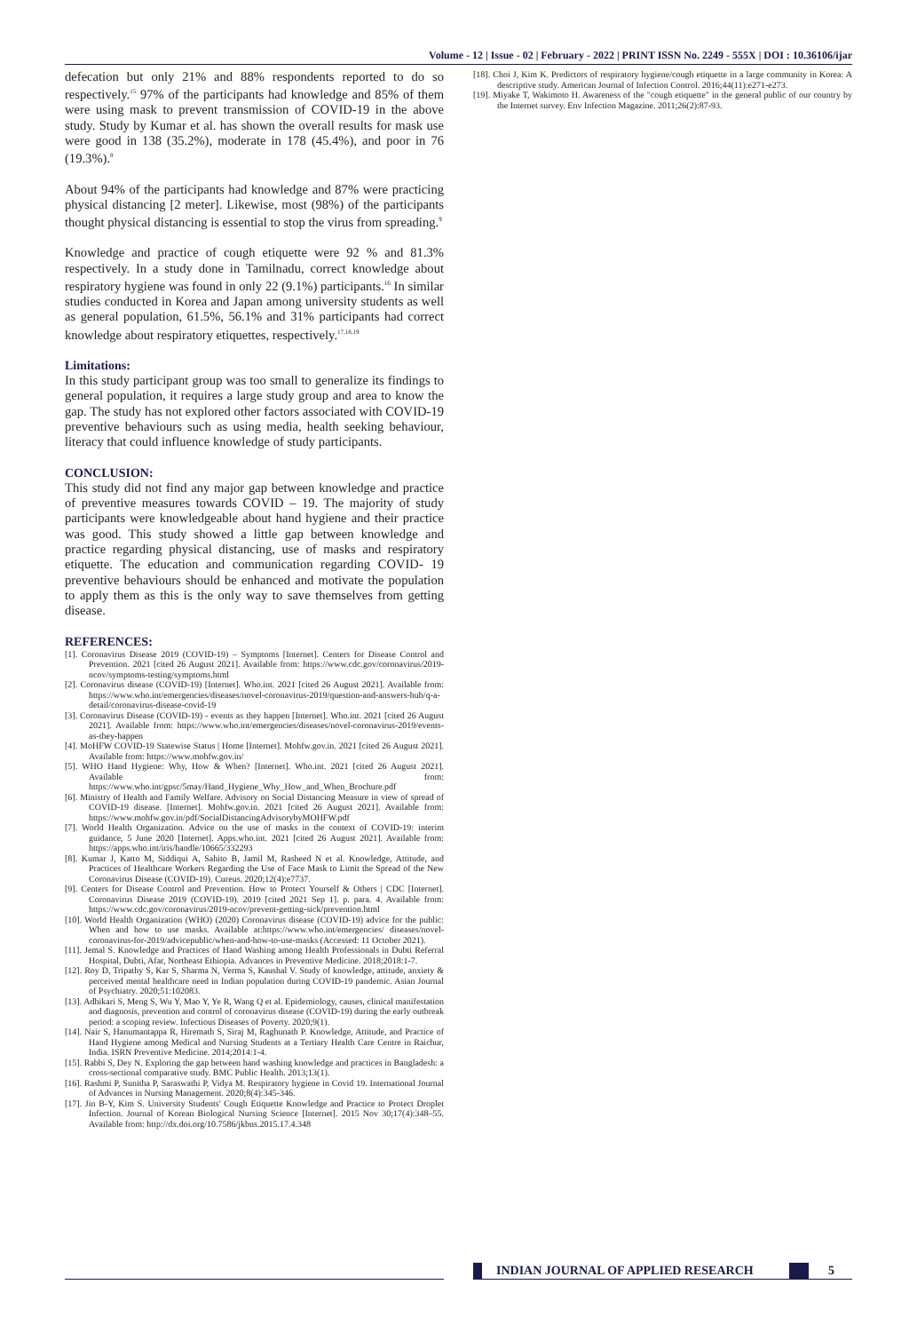Volume - 12 | Issue - 02 | February - 2022 | PRINT ISSN No. 2249 - 555X | DOI : 10.36106/ijar
defecation but only 21% and 88% respondents reported to do so respectively.<sup>15</sup> 97% of the participants had knowledge and 85% of them were using mask to prevent transmission of COVID-19 in the above study. Study by Kumar et al. has shown the overall results for mask use were good in 138 (35.2%), moderate in 178 (45.4%), and poor in 76 (19.3%).<sup>8</sup>
About 94% of the participants had knowledge and 87% were practicing physical distancing [2 meter]. Likewise, most (98%) of the participants thought physical distancing is essential to stop the virus from spreading.<sup>9</sup>
Knowledge and practice of cough etiquette were 92 % and 81.3% respectively. In a study done in Tamilnadu, correct knowledge about respiratory hygiene was found in only 22 (9.1%) participants.<sup>16</sup> In similar studies conducted in Korea and Japan among university students as well as general population, 61.5%, 56.1% and 31% participants had correct knowledge about respiratory etiquettes, respectively.<sup>17,18,19</sup>
Limitations:
In this study participant group was too small to generalize its findings to general population, it requires a large study group and area to know the gap. The study has not explored other factors associated with COVID-19 preventive behaviours such as using media, health seeking behaviour, literacy that could influence knowledge of study participants.
CONCLUSION:
This study did not find any major gap between knowledge and practice of preventive measures towards COVID – 19. The majority of study participants were knowledgeable about hand hygiene and their practice was good. This study showed a little gap between knowledge and practice regarding physical distancing, use of masks and respiratory etiquette. The education and communication regarding COVID- 19 preventive behaviours should be enhanced and motivate the population to apply them as this is the only way to save themselves from getting disease.
REFERENCES:
[1]. Coronavirus Disease 2019 (COVID-19) – Symptoms [Internet]. Centers for Disease Control and Prevention. 2021 [cited 26 August 2021]. Available from: https://www.cdc.gov/coronavirus/2019-ncov/symptoms-testing/symptoms.html
[2]. Coronavirus disease (COVID-19) [Internet]. Who.int. 2021 [cited 26 August 2021]. Available from: https://www.who.int/emergencies/diseases/novel-coronavirus-2019/question-and-answers-hub/q-a-detail/coronavirus-disease-covid-19
[3]. Coronavirus Disease (COVID-19) - events as they happen [Internet]. Who.int. 2021 [cited 26 August 2021]. Available from: https://www.who.int/emergencies/diseases/novel-coronavirus-2019/events-as-they-happen
[4]. MoHFW COVID-19 Statewise Status | Home [Internet]. Mohfw.gov.in. 2021 [cited 26 August 2021]. Available from: https://www.mohfw.gov.in/
[5]. WHO Hand Hygiene: Why, How & When? [Internet]. Who.int. 2021 [cited 26 August 2021]. Available from: https://www.who.int/gpsc/5may/Hand_Hygiene_Why_How_and_When_Brochure.pdf
[6]. Ministry of Health and Family Welfare. Advisory on Social Distancing Measure in view of spread of COVID-19 disease. [Internet]. Mohfw.gov.in. 2021 [cited 26 August 2021]. Available from: https://www.mohfw.gov.in/pdf/SocialDistancingAdvisorybyMOHFW.pdf
[7]. World Health Organization. Advice on the use of masks in the context of COVID-19: interim guidance, 5 June 2020 [Internet]. Apps.who.int. 2021 [cited 26 August 2021]. Available from: https://apps.who.int/iris/handle/10665/332293
[8]. Kumar J, Katto M, Siddiqui A, Sahito B, Jamil M, Rasheed N et al. Knowledge, Attitude, and Practices of Healthcare Workers Regarding the Use of Face Mask to Limit the Spread of the New Coronavirus Disease (COVID-19). Cureus. 2020;12(4):e7737.
[9]. Centers for Disease Control and Prevention. How to Protect Yourself & Others | CDC [Internet]. Coronavirus Disease 2019 (COVID-19). 2019 [cited 2021 Sep 1]. p. para. 4. Available from: https://www.cdc.gov/coronavirus/2019-ncov/prevent-getting-sick/prevention.html
[10]. World Health Organization (WHO) (2020) Coronavirus disease (COVID-19) advice for the public: When and how to use masks. Available at:https://www.who.int/emergencies/ diseases/novel-coronavirus-for-2019/advicepublic/when-and-how-to-use-masks (Accessed: 11 October 2021).
[11]. Jemal S. Knowledge and Practices of Hand Washing among Health Professionals in Dubti Referral Hospital, Dubti, Afar, Northeast Ethiopia. Advances in Preventive Medicine. 2018;2018:1-7.
[12]. Roy D, Tripathy S, Kar S, Sharma N, Verma S, Kaushal V. Study of knowledge, attitude, anxiety & perceived mental healthcare need in Indian population during COVID-19 pandemic. Asian Journal of Psychiatry. 2020;51:102083.
[13]. Adhikari S, Meng S, Wu Y, Mao Y, Ye R, Wang Q et al. Epidemiology, causes, clinical manifestation and diagnosis, prevention and control of coronavirus disease (COVID-19) during the early outbreak period: a scoping review. Infectious Diseases of Poverty. 2020;9(1).
[14]. Nair S, Hanumantappa R, Hiremath S, Siraj M, Raghunath P. Knowledge, Attitude, and Practice of Hand Hygiene among Medical and Nursing Students at a Tertiary Health Care Centre in Raichur, India. ISRN Preventive Medicine. 2014;2014:1-4.
[15]. Rabbi S, Dey N. Exploring the gap between hand washing knowledge and practices in Bangladesh: a cross-sectional comparative study. BMC Public Health. 2013;13(1).
[16]. Rashmi P, Sunitha P, Saraswathi P, Vidya M. Respiratory hygiene in Covid 19. International Journal of Advances in Nursing Management. 2020;8(4):345-346.
[17]. Jin B-Y, Kim S. University Students' Cough Etiquette Knowledge and Practice to Protect Droplet Infection. Journal of Korean Biological Nursing Science [Internet]. 2015 Nov 30;17(4):348–55. Available from: http://dx.doi.org/10.7586/jkbns.2015.17.4.348
[18]. Choi J, Kim K. Predictors of respiratory hygiene/cough etiquette in a large community in Korea: A descriptive study. American Journal of Infection Control. 2016;44(11):e271-e273.
[19]. Miyake T, Wakimoto H. Awareness of the "cough etiquette" in the general public of our country by the Internet survey. Env Infection Magazine. 2011;26(2):87-93.
INDIAN JOURNAL OF APPLIED RESEARCH 5